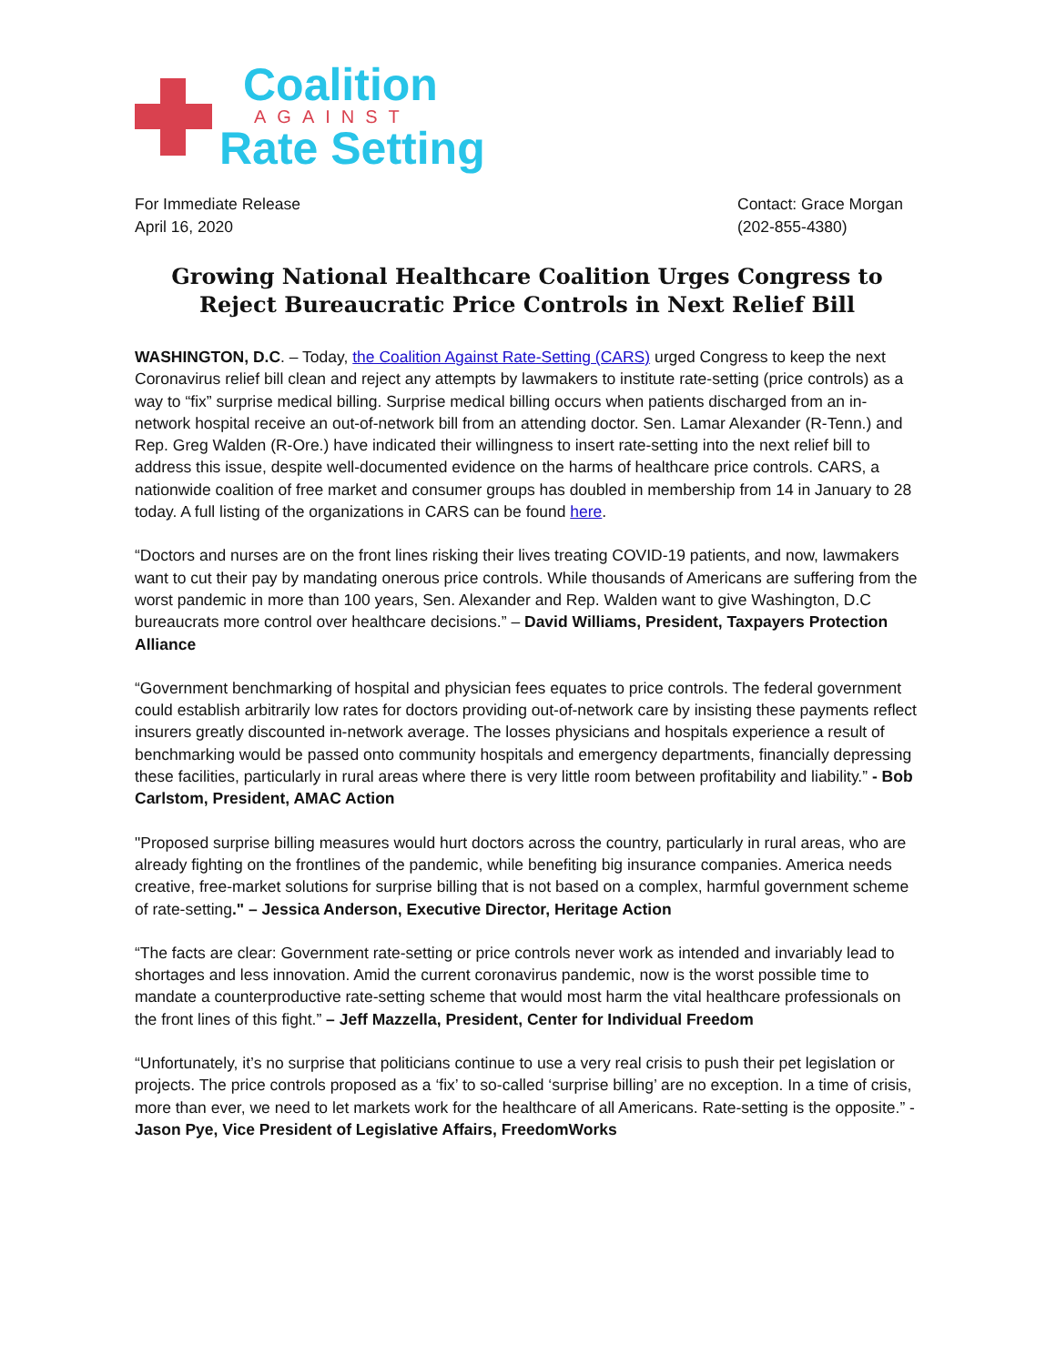Coalition
AGAINST
Rate Setting
For Immediate Release
April 16, 2020
Contact: Grace Morgan
(202-855-4380)
Growing National Healthcare Coalition Urges Congress to Reject Bureaucratic Price Controls in Next Relief Bill
WASHINGTON, D.C. – Today, the Coalition Against Rate-Setting (CARS) urged Congress to keep the next Coronavirus relief bill clean and reject any attempts by lawmakers to institute rate-setting (price controls) as a way to “fix” surprise medical billing. Surprise medical billing occurs when patients discharged from an in-network hospital receive an out-of-network bill from an attending doctor. Sen. Lamar Alexander (R-Tenn.) and Rep. Greg Walden (R-Ore.) have indicated their willingness to insert rate-setting into the next relief bill to address this issue, despite well-documented evidence on the harms of healthcare price controls. CARS, a nationwide coalition of free market and consumer groups has doubled in membership from 14 in January to 28 today. A full listing of the organizations in CARS can be found here.
“Doctors and nurses are on the front lines risking their lives treating COVID-19 patients, and now, lawmakers want to cut their pay by mandating onerous price controls. While thousands of Americans are suffering from the worst pandemic in more than 100 years, Sen. Alexander and Rep. Walden want to give Washington, D.C bureaucrats more control over healthcare decisions.” – David Williams, President, Taxpayers Protection Alliance
“Government benchmarking of hospital and physician fees equates to price controls. The federal government could establish arbitrarily low rates for doctors providing out-of-network care by insisting these payments reflect insurers greatly discounted in-network average. The losses physicians and hospitals experience a result of benchmarking would be passed onto community hospitals and emergency departments, financially depressing these facilities, particularly in rural areas where there is very little room between profitability and liability.” - Bob Carlstom, President, AMAC Action
"Proposed surprise billing measures would hurt doctors across the country, particularly in rural areas, who are already fighting on the frontlines of the pandemic, while benefiting big insurance companies. America needs creative, free-market solutions for surprise billing that is not based on a complex, harmful government scheme of rate-setting." – Jessica Anderson, Executive Director, Heritage Action
“The facts are clear: Government rate-setting or price controls never work as intended and invariably lead to shortages and less innovation. Amid the current coronavirus pandemic, now is the worst possible time to mandate a counterproductive rate-setting scheme that would most harm the vital healthcare professionals on the front lines of this fight.” – Jeff Mazzella, President, Center for Individual Freedom
“Unfortunately, it’s no surprise that politicians continue to use a very real crisis to push their pet legislation or projects. The price controls proposed as a ‘fix’ to so-called ‘surprise billing’ are no exception. In a time of crisis, more than ever, we need to let markets work for the healthcare of all Americans. Rate-setting is the opposite.” - Jason Pye, Vice President of Legislative Affairs, FreedomWorks